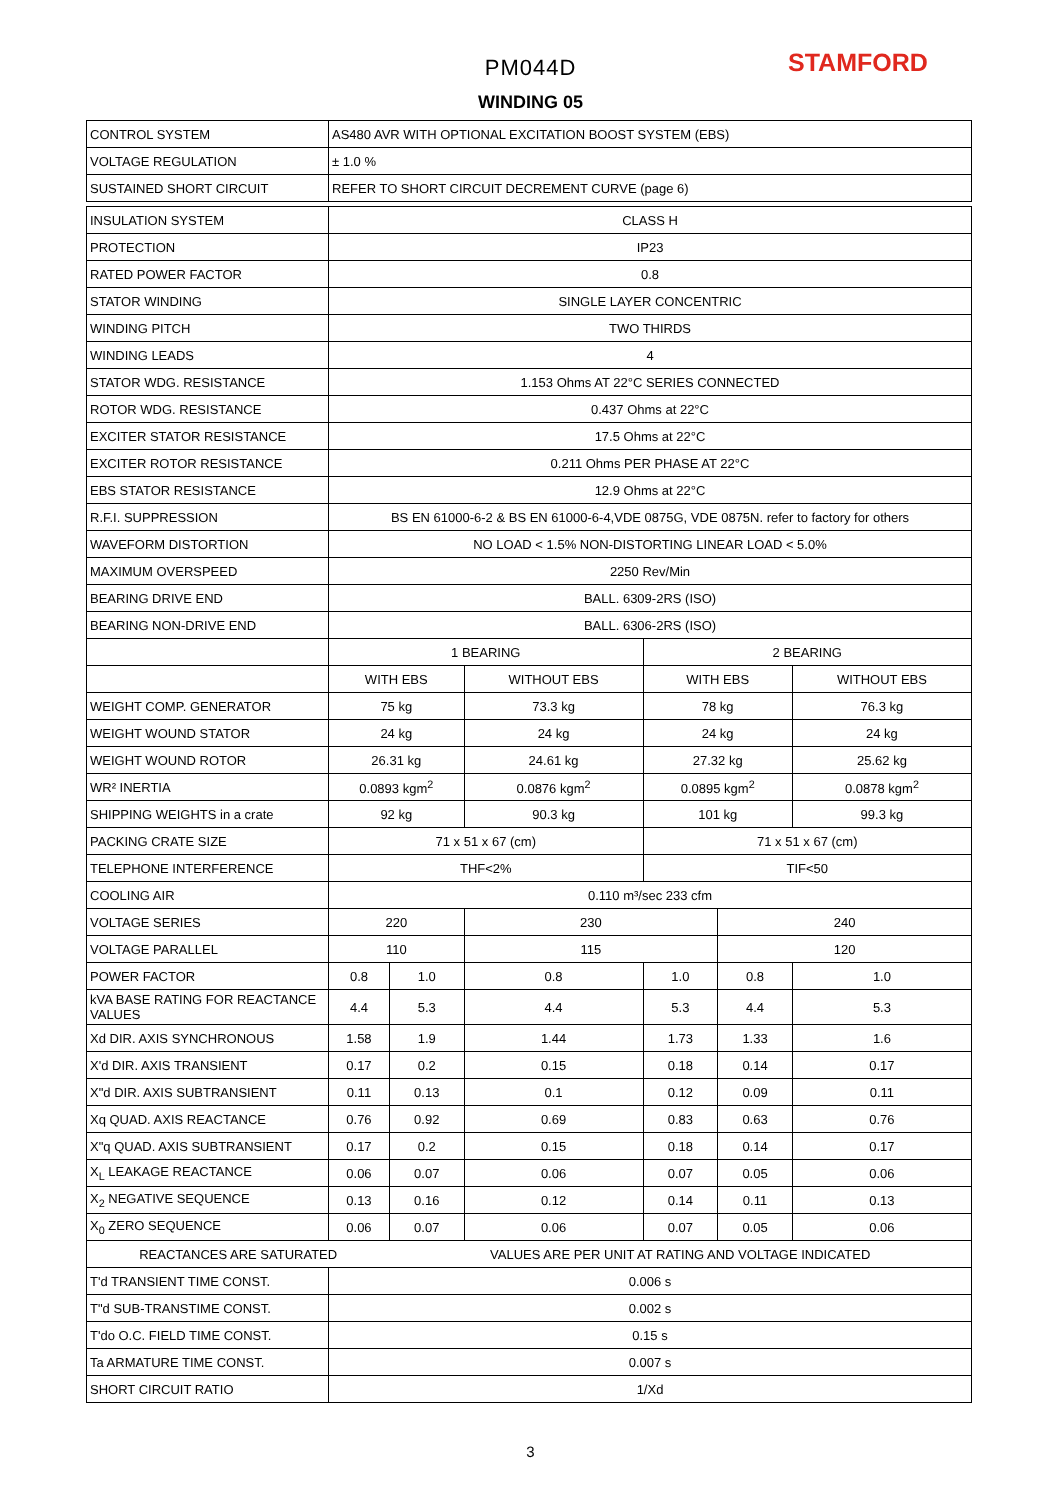PM044D STAMFORD
WINDING 05
| CONTROL SYSTEM | AS480 AVR WITH OPTIONAL EXCITATION BOOST SYSTEM (EBS) | | | | | |
| VOLTAGE REGULATION | ± 1.0 % | | | | | |
| SUSTAINED SHORT CIRCUIT | REFER TO SHORT CIRCUIT DECREMENT CURVE (page 6) | | | | | |
| INSULATION SYSTEM | CLASS H | | | | | |
| PROTECTION | IP23 | | | | | |
| RATED POWER FACTOR | 0.8 | | | | | |
| STATOR WINDING | SINGLE LAYER CONCENTRIC | | | | | |
| WINDING PITCH | TWO THIRDS | | | | | |
| WINDING LEADS | 4 | | | | | |
| STATOR WDG. RESISTANCE | 1.153 Ohms AT 22°C SERIES CONNECTED | | | | | |
| ROTOR WDG. RESISTANCE | 0.437 Ohms at 22°C | | | | | |
| EXCITER STATOR RESISTANCE | 17.5 Ohms at 22°C | | | | | |
| EXCITER ROTOR RESISTANCE | 0.211 Ohms PER PHASE AT 22°C | | | | | |
| EBS STATOR RESISTANCE | 12.9 Ohms at 22°C | | | | | |
| R.F.I. SUPPRESSION | BS EN 61000-6-2 & BS EN 61000-6-4,VDE 0875G, VDE 0875N. refer to factory for others | | | | | |
| WAVEFORM DISTORTION | NO LOAD < 1.5% NON-DISTORTING LINEAR LOAD < 5.0% | | | | | |
| MAXIMUM OVERSPEED | 2250 Rev/Min | | | | | |
| BEARING DRIVE END | BALL. 6309-2RS (ISO) | | | | | |
| BEARING NON-DRIVE END | BALL. 6306-2RS (ISO) | | | | | |
| | 1 BEARING | | | 2 BEARING | | |
| | WITH EBS | | WITHOUT EBS | WITH EBS | | WITHOUT EBS |
| WEIGHT COMP. GENERATOR | 75 kg | | 73.3 kg | 78 kg | | 76.3 kg |
| WEIGHT WOUND STATOR | 24 kg | | 24 kg | 24 kg | | 24 kg |
| WEIGHT WOUND ROTOR | 26.31 kg | | 24.61 kg | 27.32 kg | | 25.62 kg |
| WR² INERTIA | 0.0893 kgm<sup>2</sup> | | 0.0876 kgm<sup>2</sup> | 0.0895 kgm<sup>2</sup> | | 0.0878 kgm<sup>2</sup> |
| SHIPPING WEIGHTS in a crate | 92 kg | | 90.3 kg | 101 kg | | 99.3 kg |
| PACKING CRATE SIZE | 71 x 51 x 67 (cm) | | | 71 x 51 x 67 (cm) | | |
| TELEPHONE INTERFERENCE | THF<2% | | | TIF<50 | | |
| COOLING AIR | 0.110 m³/sec 233 cfm | | | | | |
| VOLTAGE SERIES | 220 | | 230 | | 240 | |
| VOLTAGE PARALLEL | 110 | | 115 | | 120 | |
| POWER FACTOR | 0.8 | 1.0 | 0.8 | 1.0 | 0.8 | 1.0 |
| kVA BASE RATING FOR REACTANCE VALUES | 4.4 | 5.3 | 4.4 | 5.3 | 4.4 | 5.3 |
| Xd DIR. AXIS SYNCHRONOUS | 1.58 | 1.9 | 1.44 | 1.73 | 1.33 | 1.6 |
| X'd DIR. AXIS TRANSIENT | 0.17 | 0.2 | 0.15 | 0.18 | 0.14 | 0.17 |
| X"d DIR. AXIS SUBTRANSIENT | 0.11 | 0.13 | 0.1 | 0.12 | 0.09 | 0.11 |
| Xq QUAD. AXIS REACTANCE | 0.76 | 0.92 | 0.69 | 0.83 | 0.63 | 0.76 |
| X"q QUAD. AXIS SUBTRANSIENT | 0.17 | 0.2 | 0.15 | 0.18 | 0.14 | 0.17 |
| X<sub>L</sub> LEAKAGE REACTANCE | 0.06 | 0.07 | 0.06 | 0.07 | 0.05 | 0.06 |
| X<sub>2</sub> NEGATIVE SEQUENCE | 0.13 | 0.16 | 0.12 | 0.14 | 0.11 | 0.13 |
| X<sub>0</sub> ZERO SEQUENCE | 0.06 | 0.07 | 0.06 | 0.07 | 0.05 | 0.06 |
| REACTANCES ARE SATURATED | | VALUES ARE PER UNIT AT RATING AND VOLTAGE INDICATED | | | | |
| T'd TRANSIENT TIME CONST. | 0.006 s | | | | | |
| T"d SUB-TRANSTIME CONST. | 0.002 s | | | | | |
| T'do O.C. FIELD TIME CONST. | 0.15 s | | | | | |
| Ta ARMATURE TIME CONST. | 0.007 s | | | | | |
| SHORT CIRCUIT RATIO | 1/Xd | | | | | |
3